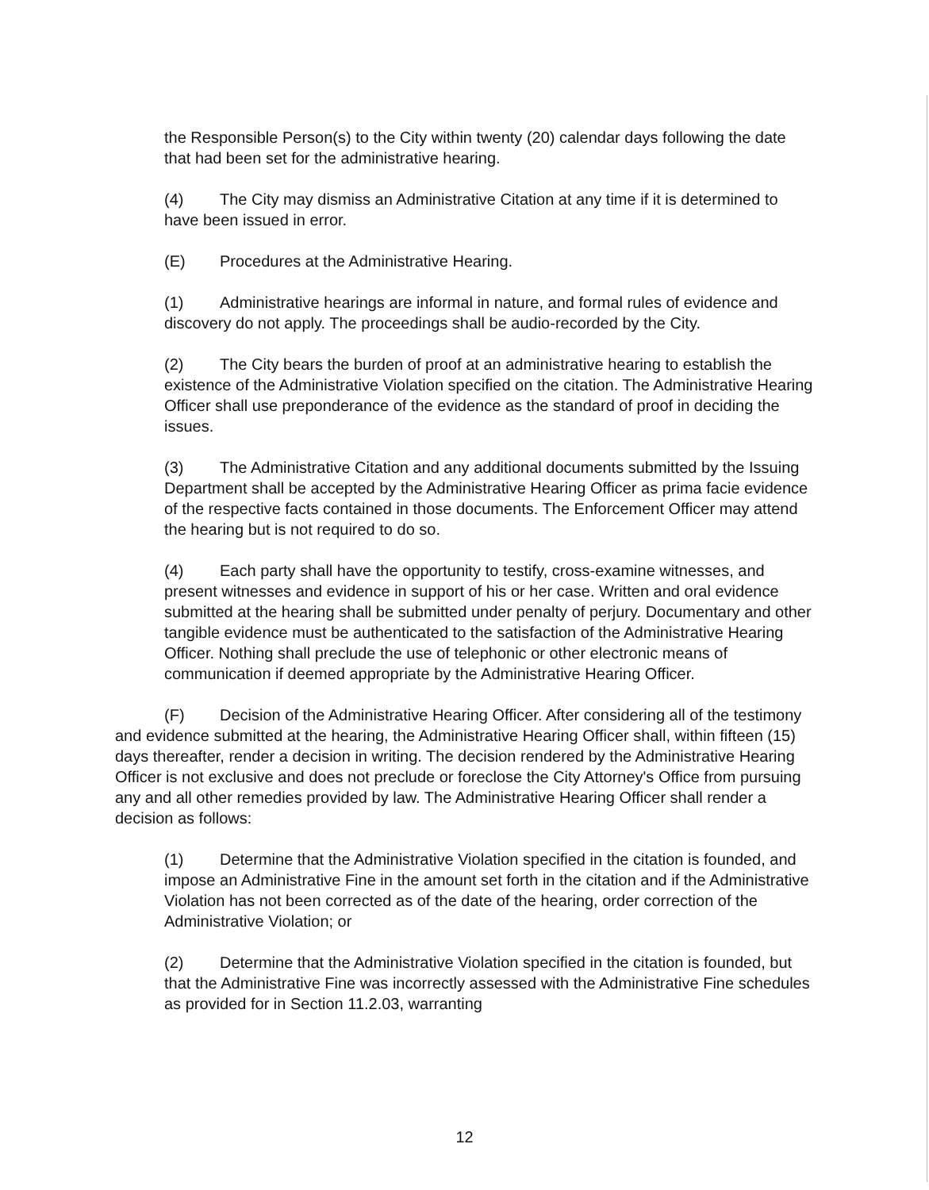the Responsible Person(s) to the City within twenty (20) calendar days following the date that had been set for the administrative hearing.
(4) The City may dismiss an Administrative Citation at any time if it is determined to have been issued in error.
(E) Procedures at the Administrative Hearing.
(1) Administrative hearings are informal in nature, and formal rules of evidence and discovery do not apply. The proceedings shall be audio-recorded by the City.
(2) The City bears the burden of proof at an administrative hearing to establish the existence of the Administrative Violation specified on the citation. The Administrative Hearing Officer shall use preponderance of the evidence as the standard of proof in deciding the issues.
(3) The Administrative Citation and any additional documents submitted by the Issuing Department shall be accepted by the Administrative Hearing Officer as prima facie evidence of the respective facts contained in those documents. The Enforcement Officer may attend the hearing but is not required to do so.
(4) Each party shall have the opportunity to testify, cross-examine witnesses, and present witnesses and evidence in support of his or her case. Written and oral evidence submitted at the hearing shall be submitted under penalty of perjury. Documentary and other tangible evidence must be authenticated to the satisfaction of the Administrative Hearing Officer. Nothing shall preclude the use of telephonic or other electronic means of communication if deemed appropriate by the Administrative Hearing Officer.
(F) Decision of the Administrative Hearing Officer. After considering all of the testimony and evidence submitted at the hearing, the Administrative Hearing Officer shall, within fifteen (15) days thereafter, render a decision in writing. The decision rendered by the Administrative Hearing Officer is not exclusive and does not preclude or foreclose the City Attorney's Office from pursuing any and all other remedies provided by law. The Administrative Hearing Officer shall render a decision as follows:
(1) Determine that the Administrative Violation specified in the citation is founded, and impose an Administrative Fine in the amount set forth in the citation and if the Administrative Violation has not been corrected as of the date of the hearing, order correction of the Administrative Violation; or
(2) Determine that the Administrative Violation specified in the citation is founded, but that the Administrative Fine was incorrectly assessed with the Administrative Fine schedules as provided for in Section 11.2.03, warranting
12